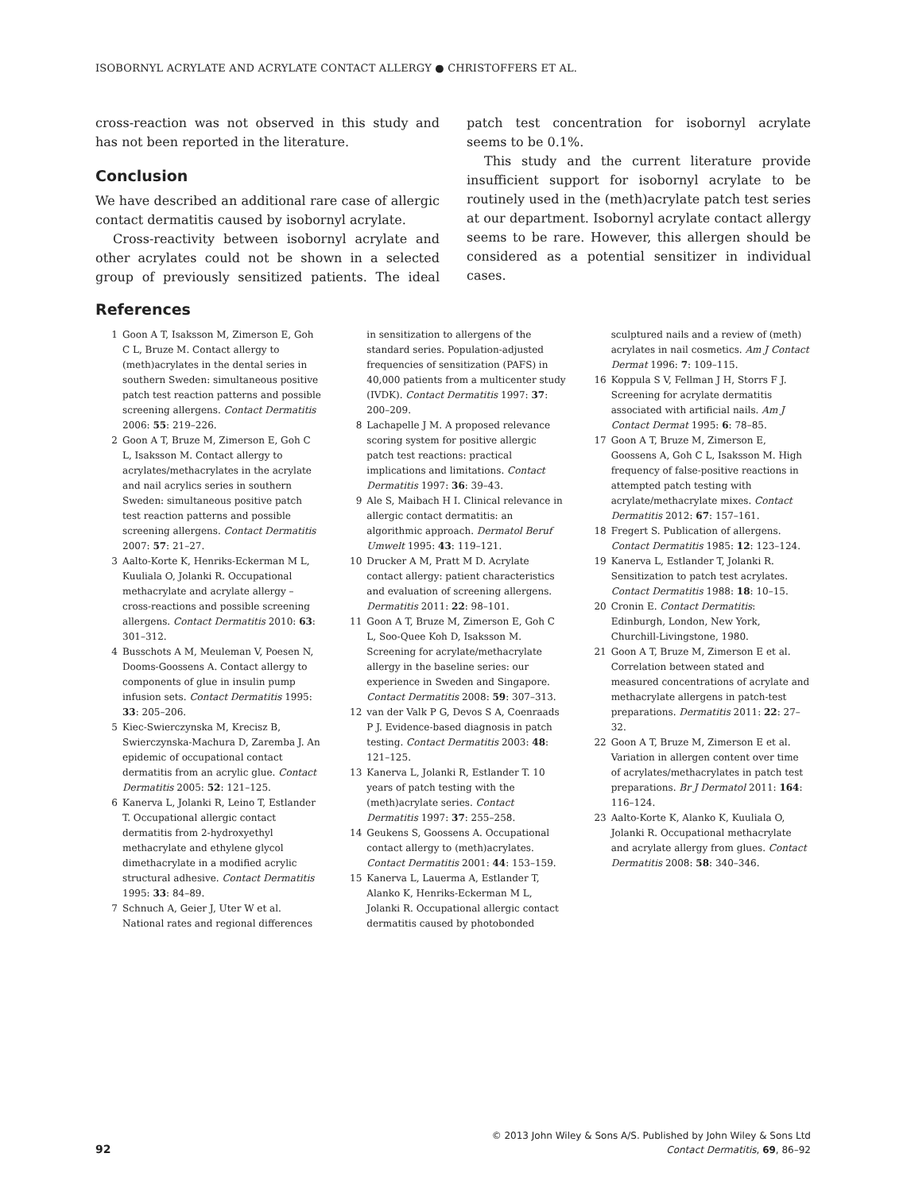ISOBORNYL ACRYLATE AND ACRYLATE CONTACT ALLERGY ● CHRISTOFFERS ET AL.
cross-reaction was not observed in this study and has not been reported in the literature.
Conclusion
We have described an additional rare case of allergic contact dermatitis caused by isobornyl acrylate.
Cross-reactivity between isobornyl acrylate and other acrylates could not be shown in a selected group of previously sensitized patients. The ideal patch test concentration for isobornyl acrylate seems to be 0.1%.
This study and the current literature provide insufficient support for isobornyl acrylate to be routinely used in the (meth)acrylate patch test series at our department. Isobornyl acrylate contact allergy seems to be rare. However, this allergen should be considered as a potential sensitizer in individual cases.
References
1 Goon A T, Isaksson M, Zimerson E, Goh C L, Bruze M. Contact allergy to (meth)acrylates in the dental series in southern Sweden: simultaneous positive patch test reaction patterns and possible screening allergens. Contact Dermatitis 2006: 55: 219–226.
2 Goon A T, Bruze M, Zimerson E, Goh C L, Isaksson M. Contact allergy to acrylates/methacrylates in the acrylate and nail acrylics series in southern Sweden: simultaneous positive patch test reaction patterns and possible screening allergens. Contact Dermatitis 2007: 57: 21–27.
3 Aalto-Korte K, Henriks-Eckerman M L, Kuuliala O, Jolanki R. Occupational methacrylate and acrylate allergy – cross-reactions and possible screening allergens. Contact Dermatitis 2010: 63: 301–312.
4 Busschots A M, Meuleman V, Poesen N, Dooms-Goossens A. Contact allergy to components of glue in insulin pump infusion sets. Contact Dermatitis 1995: 33: 205–206.
5 Kiec-Swierczynska M, Krecisz B, Swierczynska-Machura D, Zaremba J. An epidemic of occupational contact dermatitis from an acrylic glue. Contact Dermatitis 2005: 52: 121–125.
6 Kanerva L, Jolanki R, Leino T, Estlander T. Occupational allergic contact dermatitis from 2-hydroxyethyl methacrylate and ethylene glycol dimethacrylate in a modified acrylic structural adhesive. Contact Dermatitis 1995: 33: 84–89.
7 Schnuch A, Geier J, Uter W et al. National rates and regional differences in sensitization to allergens of the standard series. Population-adjusted frequencies of sensitization (PAFS) in 40,000 patients from a multicenter study (IVDK). Contact Dermatitis 1997: 37: 200–209.
8 Lachapelle J M. A proposed relevance scoring system for positive allergic patch test reactions: practical implications and limitations. Contact Dermatitis 1997: 36: 39–43.
9 Ale S, Maibach H I. Clinical relevance in allergic contact dermatitis: an algorithmic approach. Dermatol Beruf Umwelt 1995: 43: 119–121.
10 Drucker A M, Pratt M D. Acrylate contact allergy: patient characteristics and evaluation of screening allergens. Dermatitis 2011: 22: 98–101.
11 Goon A T, Bruze M, Zimerson E, Goh C L, Soo-Quee Koh D, Isaksson M. Screening for acrylate/methacrylate allergy in the baseline series: our experience in Sweden and Singapore. Contact Dermatitis 2008: 59: 307–313.
12 van der Valk P G, Devos S A, Coenraads P J. Evidence-based diagnosis in patch testing. Contact Dermatitis 2003: 48: 121–125.
13 Kanerva L, Jolanki R, Estlander T. 10 years of patch testing with the (meth)acrylate series. Contact Dermatitis 1997: 37: 255–258.
14 Geukens S, Goossens A. Occupational contact allergy to (meth)acrylates. Contact Dermatitis 2001: 44: 153–159.
15 Kanerva L, Lauerma A, Estlander T, Alanko K, Henriks-Eckerman M L, Jolanki R. Occupational allergic contact dermatitis caused by photobonded sculptured nails and a review of (meth) acrylates in nail cosmetics. Am J Contact Dermat 1996: 7: 109–115.
16 Koppula S V, Fellman J H, Storrs F J. Screening for acrylate dermatitis associated with artificial nails. Am J Contact Dermat 1995: 6: 78–85.
17 Goon A T, Bruze M, Zimerson E, Goossens A, Goh C L, Isaksson M. High frequency of false-positive reactions in attempted patch testing with acrylate/methacrylate mixes. Contact Dermatitis 2012: 67: 157–161.
18 Fregert S. Publication of allergens. Contact Dermatitis 1985: 12: 123–124.
19 Kanerva L, Estlander T, Jolanki R. Sensitization to patch test acrylates. Contact Dermatitis 1988: 18: 10–15.
20 Cronin E. Contact Dermatitis: Edinburgh, London, New York, Churchill-Livingstone, 1980.
21 Goon A T, Bruze M, Zimerson E et al. Correlation between stated and measured concentrations of acrylate and methacrylate allergens in patch-test preparations. Dermatitis 2011: 22: 27–32.
22 Goon A T, Bruze M, Zimerson E et al. Variation in allergen content over time of acrylates/methacrylates in patch test preparations. Br J Dermatol 2011: 164: 116–124.
23 Aalto-Korte K, Alanko K, Kuuliala O, Jolanki R. Occupational methacrylate and acrylate allergy from glues. Contact Dermatitis 2008: 58: 340–346.
© 2013 John Wiley & Sons A/S. Published by John Wiley & Sons Ltd
Contact Dermatitis, 69, 86–92
92